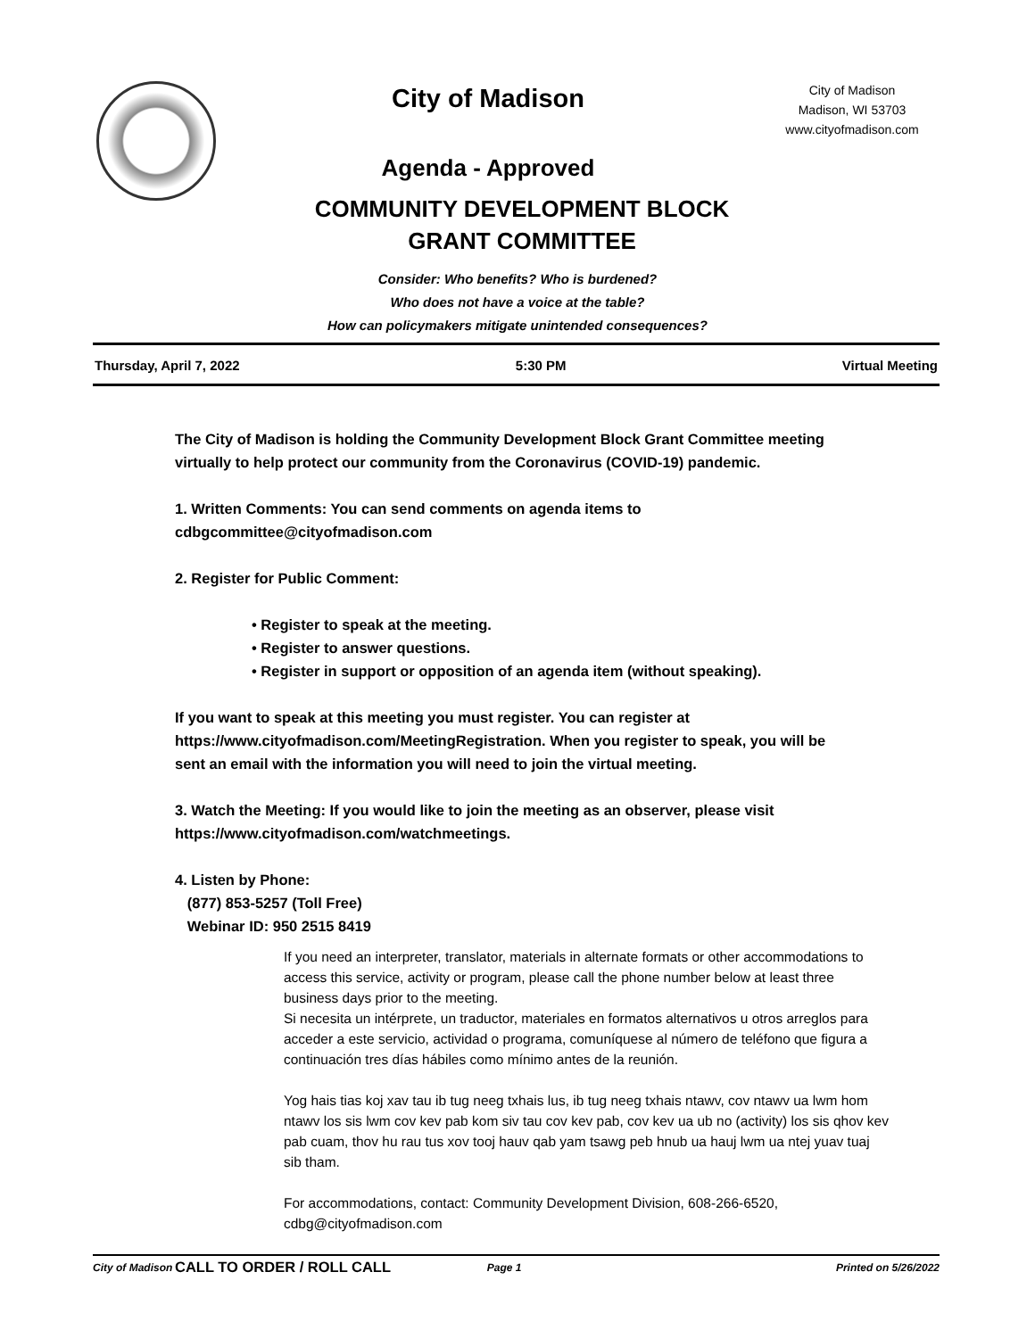City of Madison
Agenda - Approved
City of Madison
Madison, WI 53703
www.cityofmadison.com
COMMUNITY DEVELOPMENT BLOCK
GRANT COMMITTEE
Consider: Who benefits? Who is burdened?
Who does not have a voice at the table?
How can policymakers mitigate unintended consequences?
Thursday, April 7, 2022 5:30 PM Virtual Meeting
The City of Madison is holding the Community Development Block Grant Committee meeting virtually to help protect our community from the Coronavirus (COVID-19) pandemic.
1. Written Comments: You can send comments on agenda items to cdbgcommittee@cityofmadison.com
2. Register for Public Comment:
• Register to speak at the meeting.
• Register to answer questions.
• Register in support or opposition of an agenda item (without speaking).
If you want to speak at this meeting you must register. You can register at https://www.cityofmadison.com/MeetingRegistration. When you register to speak, you will be sent an email with the information you will need to join the virtual meeting.
3. Watch the Meeting: If you would like to join the meeting as an observer, please visit https://www.cityofmadison.com/watchmeetings.
4. Listen by Phone:
(877) 853-5257 (Toll Free)
Webinar ID: 950 2515 8419
If you need an interpreter, translator, materials in alternate formats or other accommodations to access this service, activity or program, please call the phone number below at least three business days prior to the meeting.
Si necesita un intérprete, un traductor, materiales en formatos alternativos u otros arreglos para acceder a este servicio, actividad o programa, comuníquese al número de teléfono que figura a continuación tres días hábiles como mínimo antes de la reunión.
Yog hais tias koj xav tau ib tug neeg txhais lus, ib tug neeg txhais ntawv, cov ntawv ua lwm hom ntawv los sis lwm cov kev pab kom siv tau cov kev pab, cov kev ua ub no (activity) los sis qhov kev pab cuam, thov hu rau tus xov tooj hauv qab yam tsawg peb hnub ua hauj lwm ua ntej yuav tuaj sib tham.
For accommodations, contact: Community Development Division, 608-266-6520, cdbg@cityofmadison.com
CALL TO ORDER / ROLL CALL
City of Madison Page 1 Printed on 5/26/2022